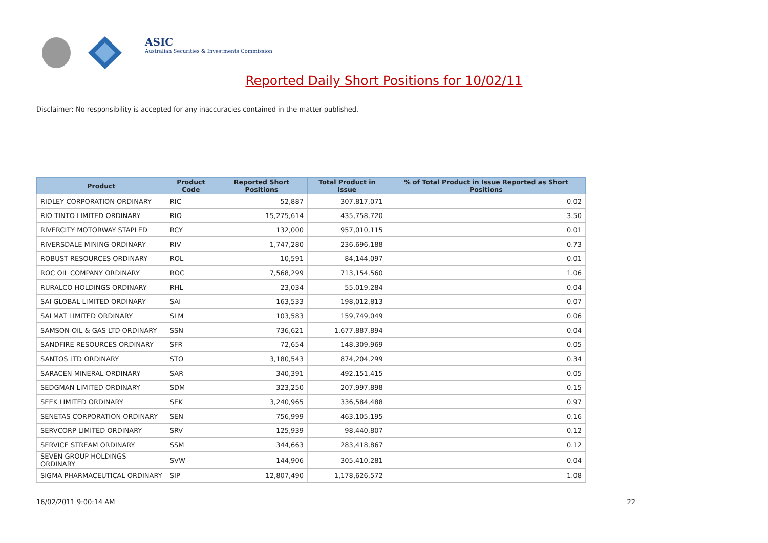ASIC
Australian Securities & Investments Commission
Reported Daily Short Positions for 10/02/11
Disclaimer: No responsibility is accepted for any inaccuracies contained in the matter published.
| Product | Product Code | Reported Short Positions | Total Product in Issue | % of Total Product in Issue Reported as Short Positions |
| --- | --- | --- | --- | --- |
| RIDLEY CORPORATION ORDINARY | RIC | 52,887 | 307,817,071 | 0.02 |
| RIO TINTO LIMITED ORDINARY | RIO | 15,275,614 | 435,758,720 | 3.50 |
| RIVERCITY MOTORWAY STAPLED | RCY | 132,000 | 957,010,115 | 0.01 |
| RIVERSDALE MINING ORDINARY | RIV | 1,747,280 | 236,696,188 | 0.73 |
| ROBUST RESOURCES ORDINARY | ROL | 10,591 | 84,144,097 | 0.01 |
| ROC OIL COMPANY ORDINARY | ROC | 7,568,299 | 713,154,560 | 1.06 |
| RURALCO HOLDINGS ORDINARY | RHL | 23,034 | 55,019,284 | 0.04 |
| SAI GLOBAL LIMITED ORDINARY | SAI | 163,533 | 198,012,813 | 0.07 |
| SALMAT LIMITED ORDINARY | SLM | 103,583 | 159,749,049 | 0.06 |
| SAMSON OIL & GAS LTD ORDINARY | SSN | 736,621 | 1,677,887,894 | 0.04 |
| SANDFIRE RESOURCES ORDINARY | SFR | 72,654 | 148,309,969 | 0.05 |
| SANTOS LTD ORDINARY | STO | 3,180,543 | 874,204,299 | 0.34 |
| SARACEN MINERAL ORDINARY | SAR | 340,391 | 492,151,415 | 0.05 |
| SEDGMAN LIMITED ORDINARY | SDM | 323,250 | 207,997,898 | 0.15 |
| SEEK LIMITED ORDINARY | SEK | 3,240,965 | 336,584,488 | 0.97 |
| SENETAS CORPORATION ORDINARY | SEN | 756,999 | 463,105,195 | 0.16 |
| SERVCORP LIMITED ORDINARY | SRV | 125,939 | 98,440,807 | 0.12 |
| SERVICE STREAM ORDINARY | SSM | 344,663 | 283,418,867 | 0.12 |
| SEVEN GROUP HOLDINGS ORDINARY | SVW | 144,906 | 305,410,281 | 0.04 |
| SIGMA PHARMACEUTICAL ORDINARY | SIP | 12,807,490 | 1,178,626,572 | 1.08 |
16/02/2011 9:00:14 AM 22